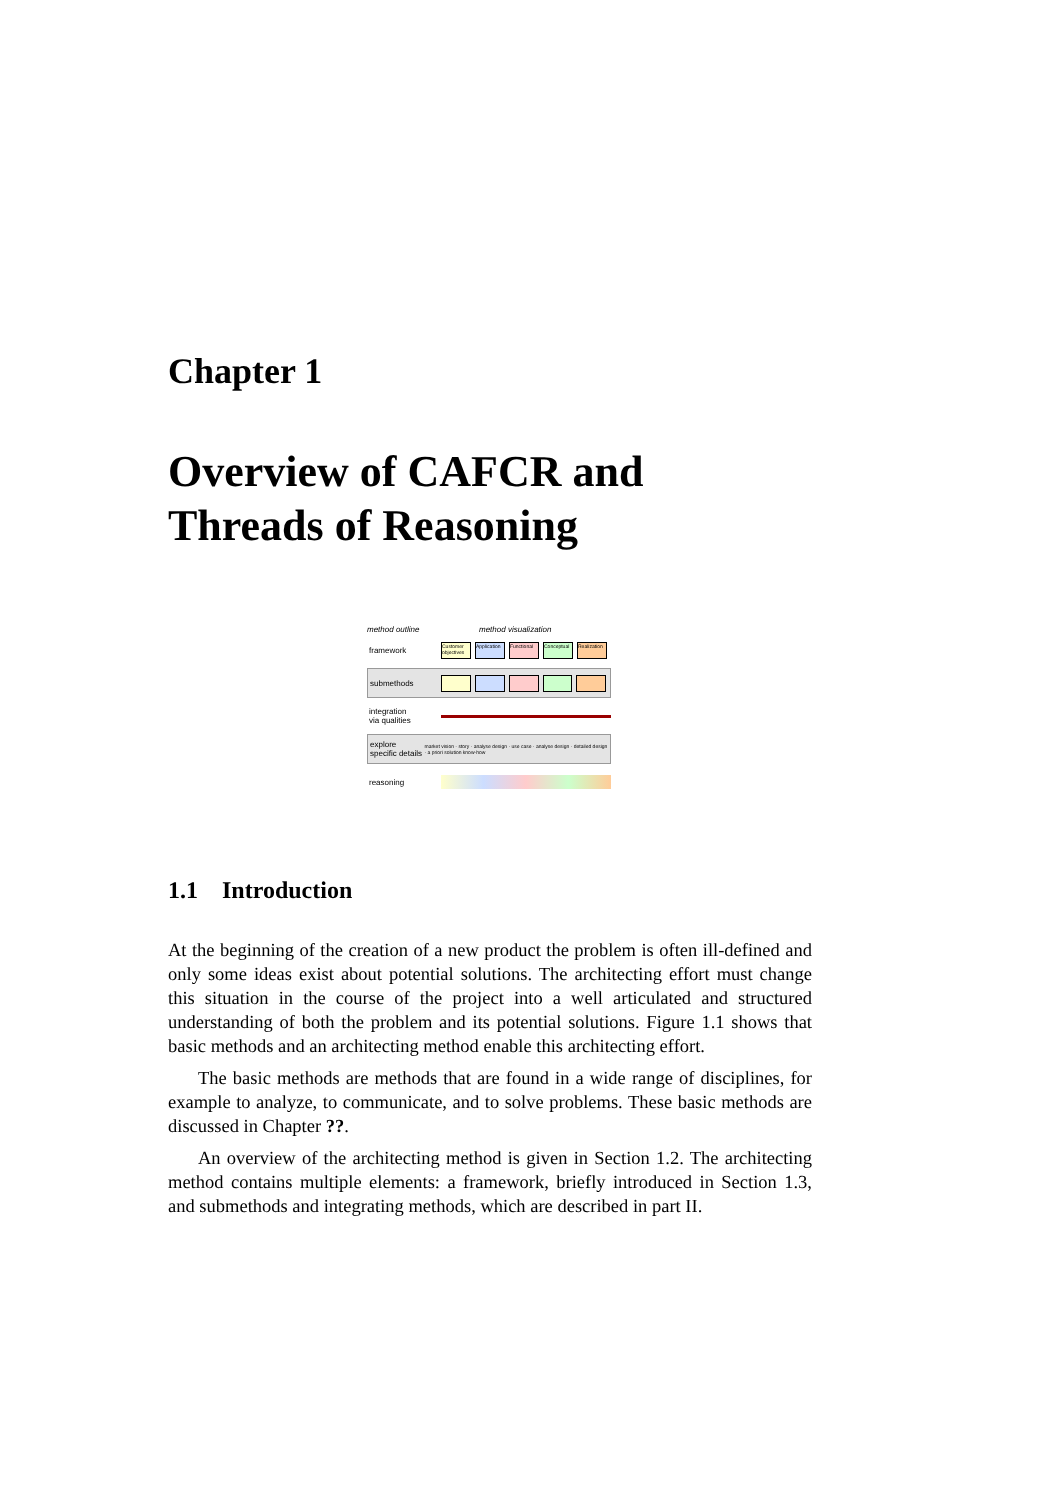Chapter 1
Overview of CAFCR and
Threads of Reasoning
method outline method visualization
framework Customer objectives Application Functional Conceptual Realization
submethods
integration
via qualities
explore
specific details market vision · story · analyse design · use case · analyse design · detailed design · a priori solution know-how
reasoning
1.1 Introduction
At the beginning of the creation of a new product the problem is often ill-defined and only some ideas exist about potential solutions. The architecting effort must change this situation in the course of the project into a well articulated and structured understanding of both the problem and its potential solutions. Figure 1.1 shows that basic methods and an architecting method enable this architecting effort.
The basic methods are methods that are found in a wide range of disciplines, for example to analyze, to communicate, and to solve problems. These basic methods are discussed in Chapter ??.
An overview of the architecting method is given in Section 1.2. The architecting method contains multiple elements: a framework, briefly introduced in Section 1.3, and submethods and integrating methods, which are described in part II.